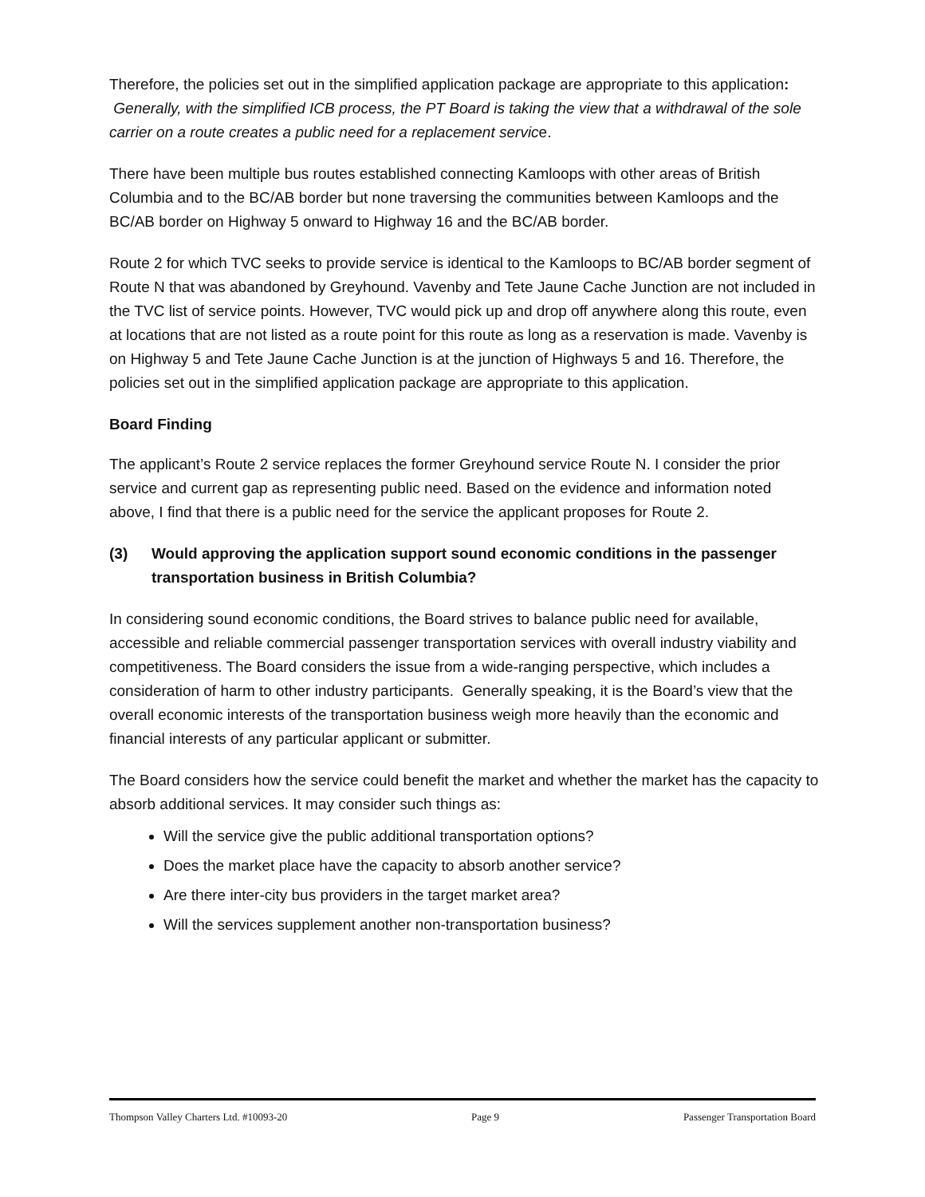Therefore, the policies set out in the simplified application package are appropriate to this application: Generally, with the simplified ICB process, the PT Board is taking the view that a withdrawal of the sole carrier on a route creates a public need for a replacement service.
There have been multiple bus routes established connecting Kamloops with other areas of British Columbia and to the BC/AB border but none traversing the communities between Kamloops and the BC/AB border on Highway 5 onward to Highway 16 and the BC/AB border.
Route 2 for which TVC seeks to provide service is identical to the Kamloops to BC/AB border segment of Route N that was abandoned by Greyhound. Vavenby and Tete Jaune Cache Junction are not included in the TVC list of service points. However, TVC would pick up and drop off anywhere along this route, even at locations that are not listed as a route point for this route as long as a reservation is made. Vavenby is on Highway 5 and Tete Jaune Cache Junction is at the junction of Highways 5 and 16. Therefore, the policies set out in the simplified application package are appropriate to this application.
Board Finding
The applicant’s Route 2 service replaces the former Greyhound service Route N. I consider the prior service and current gap as representing public need. Based on the evidence and information noted above, I find that there is a public need for the service the applicant proposes for Route 2.
(3) Would approving the application support sound economic conditions in the passenger transportation business in British Columbia?
In considering sound economic conditions, the Board strives to balance public need for available, accessible and reliable commercial passenger transportation services with overall industry viability and competitiveness. The Board considers the issue from a wide-ranging perspective, which includes a consideration of harm to other industry participants. Generally speaking, it is the Board’s view that the overall economic interests of the transportation business weigh more heavily than the economic and financial interests of any particular applicant or submitter.
The Board considers how the service could benefit the market and whether the market has the capacity to absorb additional services. It may consider such things as:
Will the service give the public additional transportation options?
Does the market place have the capacity to absorb another service?
Are there inter-city bus providers in the target market area?
Will the services supplement another non-transportation business?
Thompson Valley Charters Ltd. #10093-20 Page 9 Passenger Transportation Board